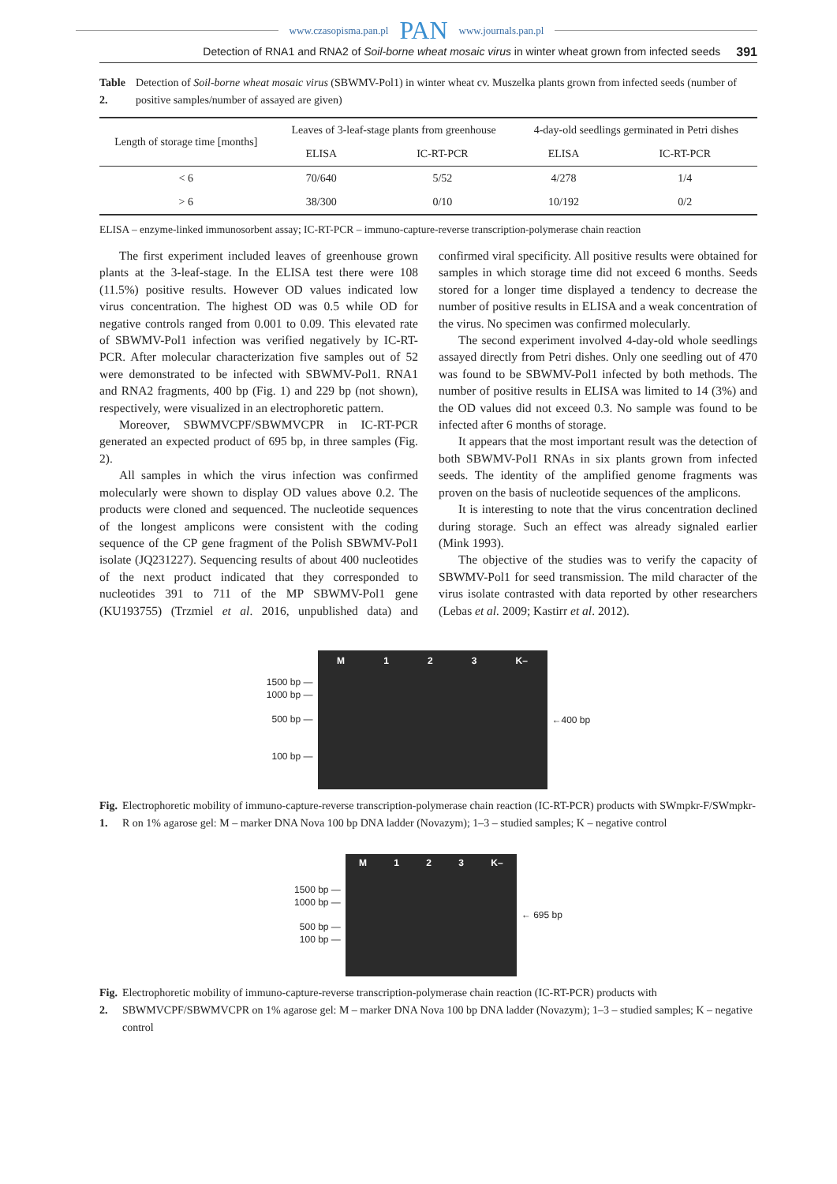www.czasopisma.pan.pl PAN www.journals.pan.pl
Detection of RNA1 and RNA2 of Soil-borne wheat mosaic virus in winter wheat grown from infected seeds 391
Table 2. Detection of Soil-borne wheat mosaic virus (SBWMV-Pol1) in winter wheat cv. Muszelka plants grown from infected seeds (number of positive samples/number of assayed are given)
| Length of storage time [months] | Leaves of 3-leaf-stage plants from greenhouse | | 4-day-old seedlings germinated in Petri dishes | |
| --- | --- | --- | --- | --- |
| | ELISA | IC-RT-PCR | ELISA | IC-RT-PCR |
| < 6 | 70/640 | 5/52 | 4/278 | 1/4 |
| > 6 | 38/300 | 0/10 | 10/192 | 0/2 |
ELISA – enzyme-linked immunosorbent assay; IC-RT-PCR – immuno-capture-reverse transcription-polymerase chain reaction
The first experiment included leaves of greenhouse grown plants at the 3-leaf-stage. In the ELISA test there were 108 (11.5%) positive results. However OD values indicated low virus concentration. The highest OD was 0.5 while OD for negative controls ranged from 0.001 to 0.09. This elevated rate of SBWMV-Pol1 infection was verified negatively by IC-RT-PCR. After molecular characterization five samples out of 52 were demonstrated to be infected with SBWMV-Pol1. RNA1 and RNA2 fragments, 400 bp (Fig. 1) and 229 bp (not shown), respectively, were visualized in an electrophoretic pattern.
Moreover, SBWMVCPF/SBWMVCPR in IC-RT-PCR generated an expected product of 695 bp, in three samples (Fig. 2).
All samples in which the virus infection was confirmed molecularly were shown to display OD values above 0.2. The products were cloned and sequenced. The nucleotide sequences of the longest amplicons were consistent with the coding sequence of the CP gene fragment of the Polish SBWMV-Pol1 isolate (JQ231227). Sequencing results of about 400 nucleotides of the next product indicated that they corresponded to nucleotides 391 to 711 of the MP SBWMV-Pol1 gene (KU193755) (Trzmiel et al. 2016, unpublished data) and confirmed viral specificity. All positive results were obtained for samples in which storage time did not exceed 6 months. Seeds stored for a longer time displayed a tendency to decrease the number of positive results in ELISA and a weak concentration of the virus. No specimen was confirmed molecularly.
The second experiment involved 4-day-old whole seedlings assayed directly from Petri dishes. Only one seedling out of 470 was found to be SBWMV-Pol1 infected by both methods. The number of positive results in ELISA was limited to 14 (3%) and the OD values did not exceed 0.3. No sample was found to be infected after 6 months of storage.
It appears that the most important result was the detection of both SBWMV-Pol1 RNAs in six plants grown from infected seeds. The identity of the amplified genome fragments was proven on the basis of nucleotide sequences of the amplicons.
It is interesting to note that the virus concentration declined during storage. Such an effect was already signaled earlier (Mink 1993).
The objective of the studies was to verify the capacity of SBWMV-Pol1 for seed transmission. The mild character of the virus isolate contrasted with data reported by other researchers (Lebas et al. 2009; Kastirr et al. 2012).
1500 bp —
1000 bp —
500 bp —
100 bp —
M 123 K–
←400 bp
Fig. 1. Electrophoretic mobility of immuno-capture-reverse transcription-polymerase chain reaction (IC-RT-PCR) products with SWmpkr-F/SWmpkr-R on 1% agarose gel: M – marker DNA Nova 100 bp DNA ladder (Novazym); 1–3 – studied samples; K – negative control
1500 bp —
1000 bp —
500 bp —
100 bp —
M 123 K–
← 695 bp
Fig. 2. Electrophoretic mobility of immuno-capture-reverse transcription-polymerase chain reaction (IC-RT-PCR) products with SBWMVCPF/SBWMVCPR on 1% agarose gel: M – marker DNA Nova 100 bp DNA ladder (Novazym); 1–3 – studied samples; K – negative control